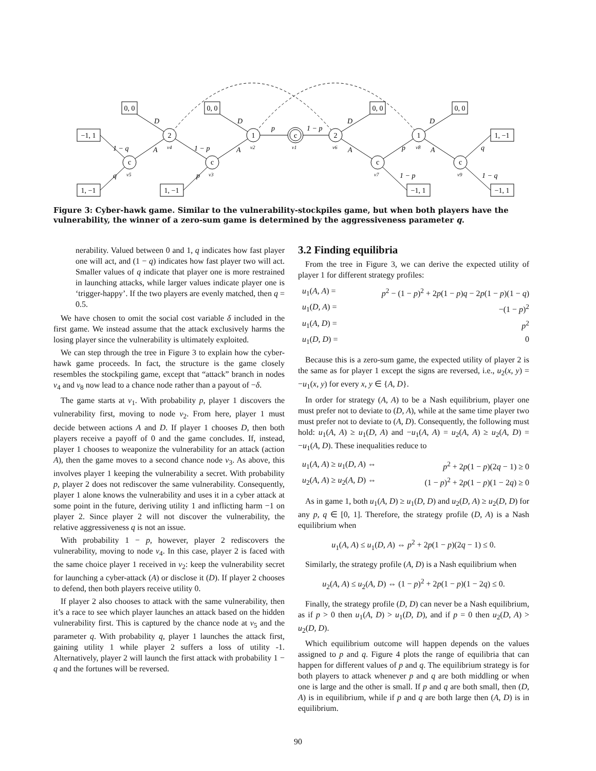c
2
c
1
c
2
c
1
c
−1, 1
1, −1
0, 0
0, 0
1, −1
0, 0
0, 0
−1, 1
1, −1
−1, 1
D
D
D
D
A
A
A
A
1 − q
1 − p
p
1 − p
p
q
q
p
1 − p
1 − q
v5
v4
v3
v2
v1
v6
v7
v8
v9
Figure 3: Cyber-hawk game. Similar to the vulnerability-stockpiles game, but when both players have the vulnerability, the winner of a zero-sum game is determined by the aggressiveness parameter q.
nerability. Valued between 0 and 1, q indicates how fast player one will act, and (1 − q) indicates how fast player two will act. Smaller values of q indicate that player one is more restrained in launching attacks, while larger values indicate player one is ‘trigger-happy’. If the two players are evenly matched, then q = 0.5.
We have chosen to omit the social cost variable δ included in the first game. We instead assume that the attack exclusively harms the losing player since the vulnerability is ultimately exploited.
We can step through the tree in Figure 3 to explain how the cyber-hawk game proceeds. In fact, the structure is the game closely resembles the stockpiling game, except that “attack” branch in nodes v<sub>4</sub> and v<sub>8</sub> now lead to a chance node rather than a payout of −δ.
The game starts at v<sub>1</sub>. With probability p, player 1 discovers the vulnerability first, moving to node v<sub>2</sub>. From here, player 1 must decide between actions A and D. If player 1 chooses D, then both players receive a payoff of 0 and the game concludes. If, instead, player 1 chooses to weaponize the vulnerability for an attack (action A), then the game moves to a second chance node v<sub>3</sub>. As above, this involves player 1 keeping the vulnerability a secret. With probability p, player 2 does not rediscover the same vulnerability. Consequently, player 1 alone knows the vulnerability and uses it in a cyber attack at some point in the future, deriving utility 1 and inflicting harm −1 on player 2. Since player 2 will not discover the vulnerability, the relative aggressiveness q is not an issue.
With probability 1 − p, however, player 2 rediscovers the vulnerability, moving to node v<sub>4</sub>. In this case, player 2 is faced with the same choice player 1 received in v<sub>2</sub>: keep the vulnerability secret for launching a cyber-attack (A) or disclose it (D). If player 2 chooses to defend, then both players receive utility 0.
If player 2 also chooses to attack with the same vulnerability, then it’s a race to see which player launches an attack based on the hidden vulnerability first. This is captured by the chance node at v<sub>5</sub> and the parameter q. With probability q, player 1 launches the attack first, gaining utility 1 while player 2 suffers a loss of utility -1. Alternatively, player 2 will launch the first attack with probability 1 − q and the fortunes will be reversed.
3.2 Finding equilibria
From the tree in Figure 3, we can derive the expected utility of player 1 for different strategy profiles:
u<sub>1</sub>(A, A) =
p<sup>2</sup> − (1 − p)<sup>2</sup> + 2p(1 − p)q − 2p(1 − p)(1 − q)
u<sub>1</sub>(D, A) =
−(1 − p)<sup>2</sup>
u<sub>1</sub>(A, D) =
p<sup>2</sup>
u<sub>1</sub>(D, D) =
0
Because this is a zero-sum game, the expected utility of player 2 is the same as for player 1 except the signs are reversed, i.e., u<sub>2</sub>(x, y) = −u<sub>1</sub>(x, y) for every x, y ∈ {A, D}.
In order for strategy (A, A) to be a Nash equilibrium, player one must prefer not to deviate to (D, A), while at the same time player two must prefer not to deviate to (A, D). Consequently, the following must hold: u<sub>1</sub>(A, A) ≥ u<sub>1</sub>(D, A) and −u<sub>1</sub>(A, A) = u<sub>2</sub>(A, A) ≥ u<sub>2</sub>(A, D) = −u<sub>1</sub>(A, D). These inequalities reduce to
u<sub>1</sub>(A, A) ≥ u<sub>1</sub>(D, A) ⇔
p<sup>2</sup> + 2p(1 − p)(2q − 1) ≥ 0
u<sub>2</sub>(A, A) ≥ u<sub>2</sub>(A, D) ⇔
(1 − p)<sup>2</sup> + 2p(1 − p)(1 − 2q) ≥ 0
As in game 1, both u<sub>1</sub>(A, D) ≥ u<sub>1</sub>(D, D) and u<sub>2</sub>(D, A) ≥ u<sub>2</sub>(D, D) for any p, q ∈ [0, 1]. Therefore, the strategy profile (D, A) is a Nash equilibrium when
u<sub>1</sub>(A, A) ≤ u<sub>1</sub>(D, A) ⇔ p<sup>2</sup> + 2p(1 − p)(2q − 1) ≤ 0.
Similarly, the strategy profile (A, D) is a Nash equilibrium when
u<sub>2</sub>(A, A) ≤ u<sub>2</sub>(A, D) ⇔ (1 − p)<sup>2</sup> + 2p(1 − p)(1 − 2q) ≤ 0.
Finally, the strategy profile (D, D) can never be a Nash equilibrium, as if p > 0 then u<sub>1</sub>(A, D) > u<sub>1</sub>(D, D), and if p = 0 then u<sub>2</sub>(D, A) > u<sub>2</sub>(D, D).
Which equilibrium outcome will happen depends on the values assigned to p and q. Figure 4 plots the range of equilibria that can happen for different values of p and q. The equilibrium strategy is for both players to attack whenever p and q are both middling or when one is large and the other is small. If p and q are both small, then (D, A) is in equilibrium, while if p and q are both large then (A, D) is in equilibrium.
90